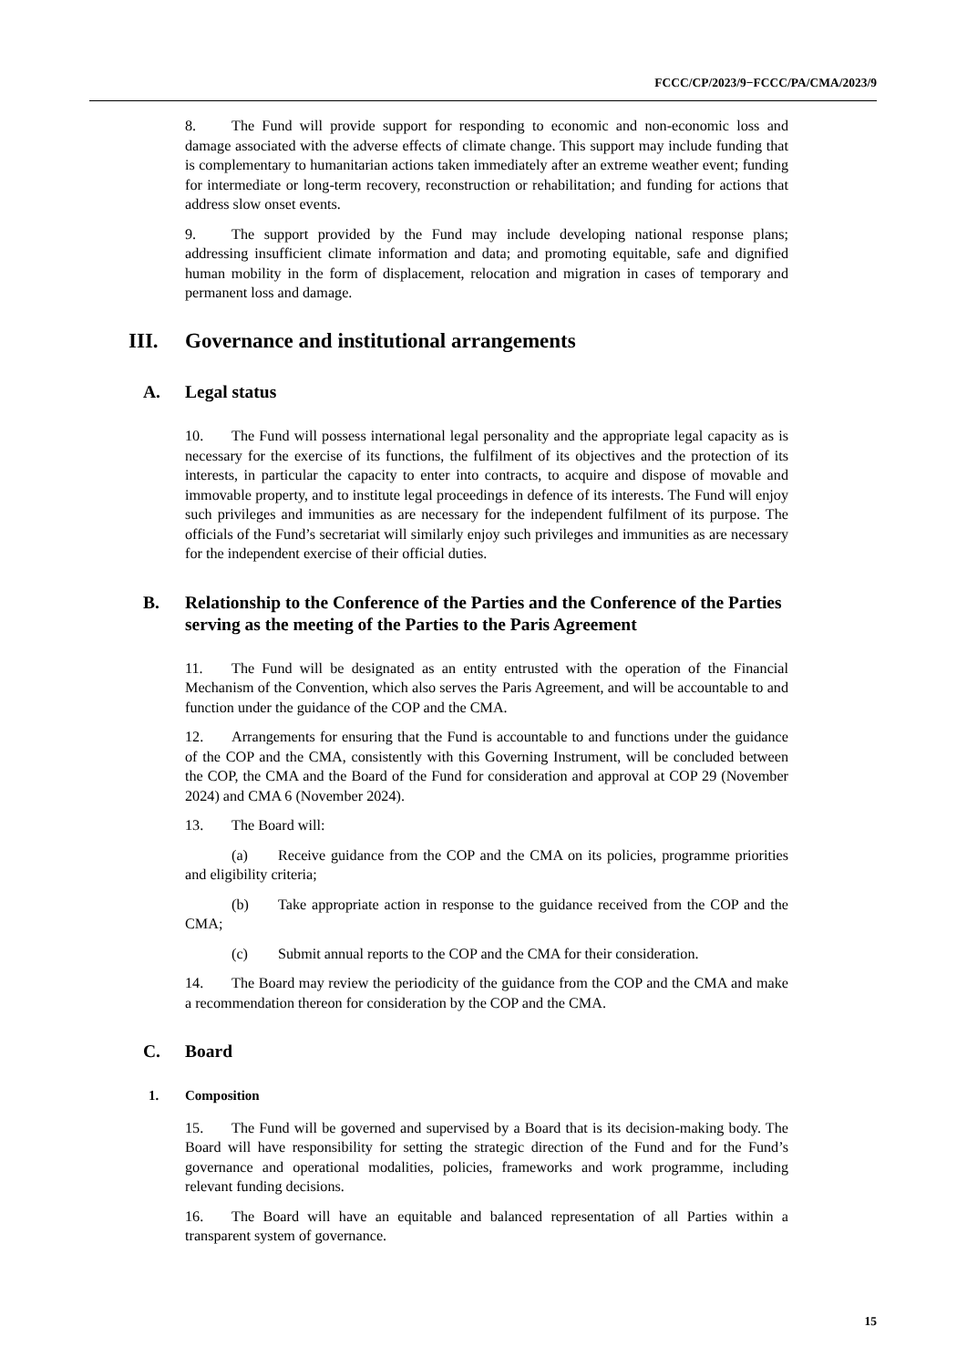FCCC/CP/2023/9−FCCC/PA/CMA/2023/9
8. The Fund will provide support for responding to economic and non-economic loss and damage associated with the adverse effects of climate change. This support may include funding that is complementary to humanitarian actions taken immediately after an extreme weather event; funding for intermediate or long-term recovery, reconstruction or rehabilitation; and funding for actions that address slow onset events.
9. The support provided by the Fund may include developing national response plans; addressing insufficient climate information and data; and promoting equitable, safe and dignified human mobility in the form of displacement, relocation and migration in cases of temporary and permanent loss and damage.
III. Governance and institutional arrangements
A. Legal status
10. The Fund will possess international legal personality and the appropriate legal capacity as is necessary for the exercise of its functions, the fulfilment of its objectives and the protection of its interests, in particular the capacity to enter into contracts, to acquire and dispose of movable and immovable property, and to institute legal proceedings in defence of its interests. The Fund will enjoy such privileges and immunities as are necessary for the independent fulfilment of its purpose. The officials of the Fund’s secretariat will similarly enjoy such privileges and immunities as are necessary for the independent exercise of their official duties.
B. Relationship to the Conference of the Parties and the Conference of the Parties serving as the meeting of the Parties to the Paris Agreement
11. The Fund will be designated as an entity entrusted with the operation of the Financial Mechanism of the Convention, which also serves the Paris Agreement, and will be accountable to and function under the guidance of the COP and the CMA.
12. Arrangements for ensuring that the Fund is accountable to and functions under the guidance of the COP and the CMA, consistently with this Governing Instrument, will be concluded between the COP, the CMA and the Board of the Fund for consideration and approval at COP 29 (November 2024) and CMA 6 (November 2024).
13. The Board will:
(a) Receive guidance from the COP and the CMA on its policies, programme priorities and eligibility criteria;
(b) Take appropriate action in response to the guidance received from the COP and the CMA;
(c) Submit annual reports to the COP and the CMA for their consideration.
14. The Board may review the periodicity of the guidance from the COP and the CMA and make a recommendation thereon for consideration by the COP and the CMA.
C. Board
1. Composition
15. The Fund will be governed and supervised by a Board that is its decision-making body. The Board will have responsibility for setting the strategic direction of the Fund and for the Fund’s governance and operational modalities, policies, frameworks and work programme, including relevant funding decisions.
16. The Board will have an equitable and balanced representation of all Parties within a transparent system of governance.
15